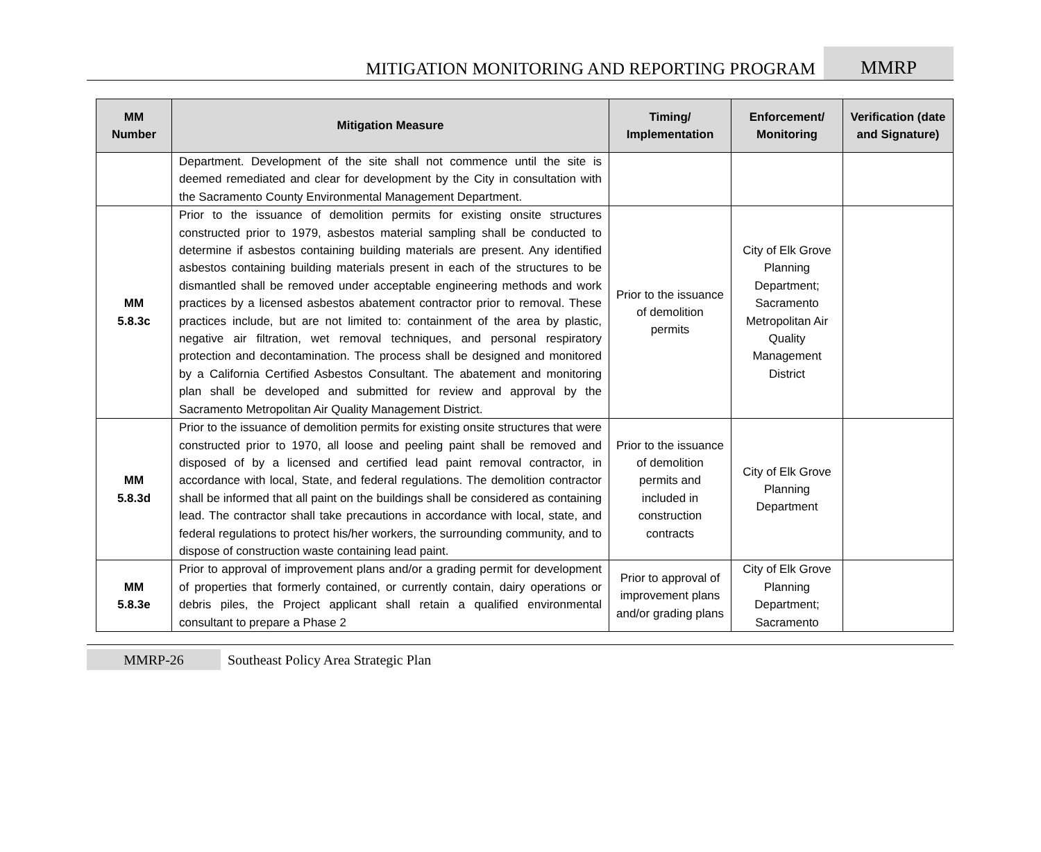MITIGATION MONITORING AND REPORTING PROGRAM
MMRP
| MM Number | Mitigation Measure | Timing/ Implementation | Enforcement/ Monitoring | Verification (date and Signature) |
| --- | --- | --- | --- | --- |
| | Department. Development of the site shall not commence until the site is deemed remediated and clear for development by the City in consultation with the Sacramento County Environmental Management Department. | | | |
| MM 5.8.3c | Prior to the issuance of demolition permits for existing onsite structures constructed prior to 1979, asbestos material sampling shall be conducted to determine if asbestos containing building materials are present. Any identified asbestos containing building materials present in each of the structures to be dismantled shall be removed under acceptable engineering methods and work practices by a licensed asbestos abatement contractor prior to removal. These practices include, but are not limited to: containment of the area by plastic, negative air filtration, wet removal techniques, and personal respiratory protection and decontamination. The process shall be designed and monitored by a California Certified Asbestos Consultant. The abatement and monitoring plan shall be developed and submitted for review and approval by the Sacramento Metropolitan Air Quality Management District. | Prior to the issuance of demolition permits | City of Elk Grove Planning Department; Sacramento Metropolitan Air Quality Management District | |
| MM 5.8.3d | Prior to the issuance of demolition permits for existing onsite structures that were constructed prior to 1970, all loose and peeling paint shall be removed and disposed of by a licensed and certified lead paint removal contractor, in accordance with local, State, and federal regulations. The demolition contractor shall be informed that all paint on the buildings shall be considered as containing lead. The contractor shall take precautions in accordance with local, state, and federal regulations to protect his/her workers, the surrounding community, and to dispose of construction waste containing lead paint. | Prior to the issuance of demolition permits and included in construction contracts | City of Elk Grove Planning Department | |
| MM 5.8.3e | Prior to approval of improvement plans and/or a grading permit for development of properties that formerly contained, or currently contain, dairy operations or debris piles, the Project applicant shall retain a qualified environmental consultant to prepare a Phase 2 | Prior to approval of improvement plans and/or grading plans | City of Elk Grove Planning Department; Sacramento | |
MMRP-26 Southeast Policy Area Strategic Plan